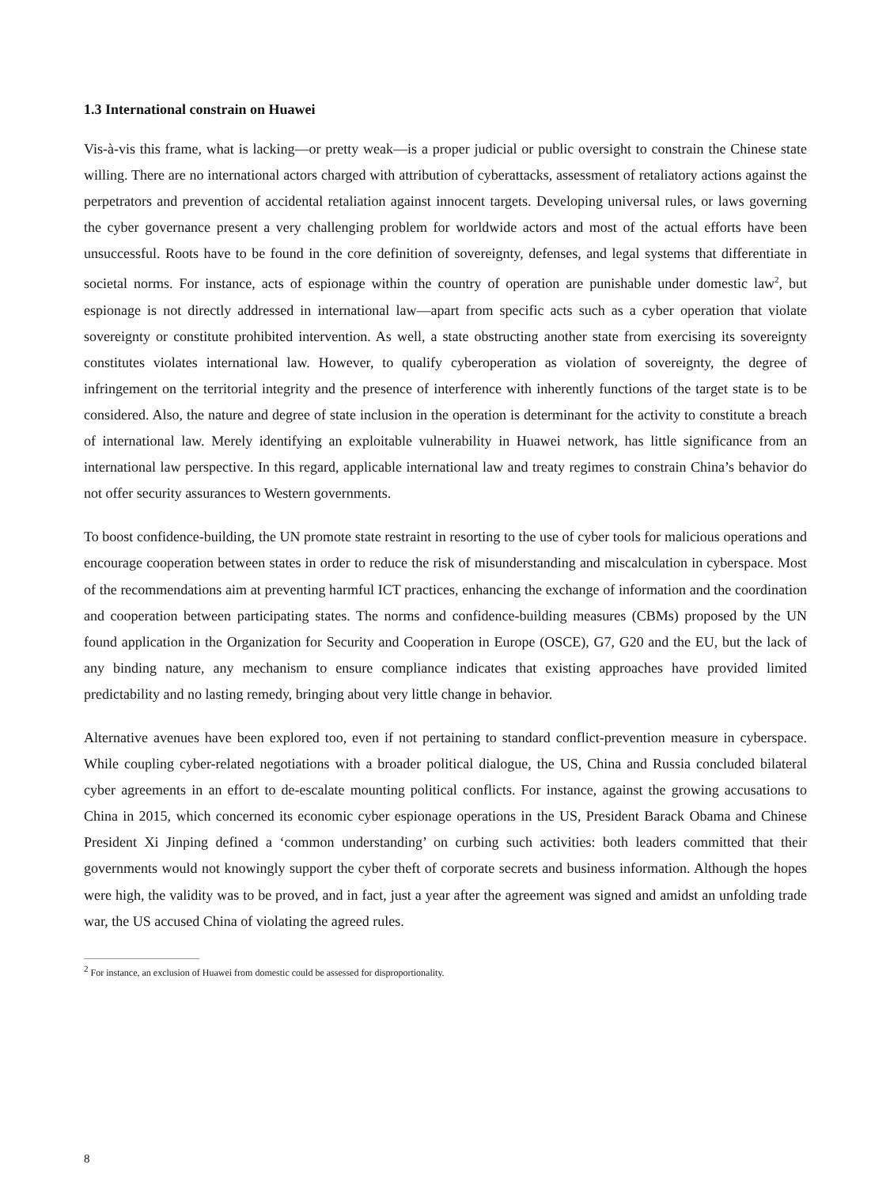1.3 International constrain on Huawei
Vis-à-vis this frame, what is lacking—or pretty weak—is a proper judicial or public oversight to constrain the Chinese state willing. There are no international actors charged with attribution of cyberattacks, assessment of retaliatory actions against the perpetrators and prevention of accidental retaliation against innocent targets. Developing universal rules, or laws governing the cyber governance present a very challenging problem for worldwide actors and most of the actual efforts have been unsuccessful. Roots have to be found in the core definition of sovereignty, defenses, and legal systems that differentiate in societal norms. For instance, acts of espionage within the country of operation are punishable under domestic law<sup>2</sup>, but espionage is not directly addressed in international law—apart from specific acts such as a cyber operation that violate sovereignty or constitute prohibited intervention. As well, a state obstructing another state from exercising its sovereignty constitutes violates international law. However, to qualify cyberoperation as violation of sovereignty, the degree of infringement on the territorial integrity and the presence of interference with inherently functions of the target state is to be considered. Also, the nature and degree of state inclusion in the operation is determinant for the activity to constitute a breach of international law. Merely identifying an exploitable vulnerability in Huawei network, has little significance from an international law perspective. In this regard, applicable international law and treaty regimes to constrain China’s behavior do not offer security assurances to Western governments.
To boost confidence-building, the UN promote state restraint in resorting to the use of cyber tools for malicious operations and encourage cooperation between states in order to reduce the risk of misunderstanding and miscalculation in cyberspace. Most of the recommendations aim at preventing harmful ICT practices, enhancing the exchange of information and the coordination and cooperation between participating states. The norms and confidence-building measures (CBMs) proposed by the UN found application in the Organization for Security and Cooperation in Europe (OSCE), G7, G20 and the EU, but the lack of any binding nature, any mechanism to ensure compliance indicates that existing approaches have provided limited predictability and no lasting remedy, bringing about very little change in behavior.
Alternative avenues have been explored too, even if not pertaining to standard conflict-prevention measure in cyberspace. While coupling cyber-related negotiations with a broader political dialogue, the US, China and Russia concluded bilateral cyber agreements in an effort to de-escalate mounting political conflicts. For instance, against the growing accusations to China in 2015, which concerned its economic cyber espionage operations in the US, President Barack Obama and Chinese President Xi Jinping defined a ‘common understanding’ on curbing such activities: both leaders committed that their governments would not knowingly support the cyber theft of corporate secrets and business information. Although the hopes were high, the validity was to be proved, and in fact, just a year after the agreement was signed and amidst an unfolding trade war, the US accused China of violating the agreed rules.
<sup>2</sup> For instance, an exclusion of Huawei from domestic could be assessed for disproportionality.
8